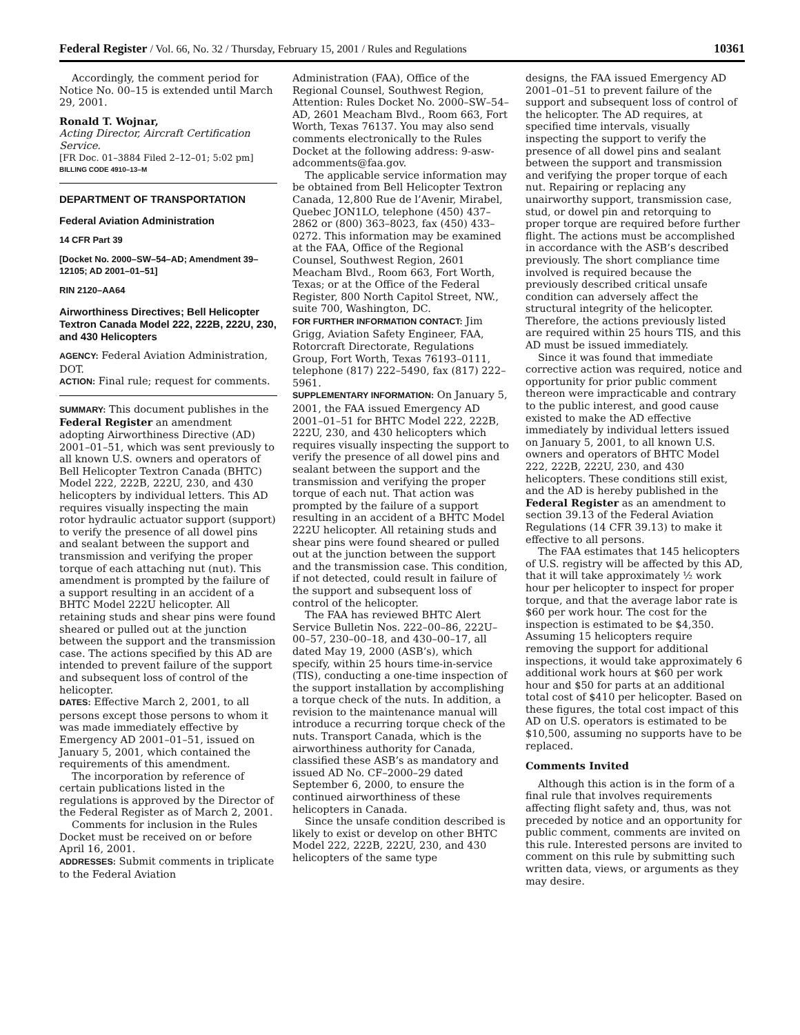Federal Register / Vol. 66, No. 32 / Thursday, February 15, 2001 / Rules and Regulations 10361
Accordingly, the comment period for Notice No. 00–15 is extended until March 29, 2001.
Ronald T. Wojnar,
Acting Director, Aircraft Certification Service.
[FR Doc. 01–3884 Filed 2–12–01; 5:02 pm]
BILLING CODE 4910–13–M
DEPARTMENT OF TRANSPORTATION
Federal Aviation Administration
14 CFR Part 39
[Docket No. 2000–SW–54–AD; Amendment 39–12105; AD 2001–01–51]
RIN 2120–AA64
Airworthiness Directives; Bell Helicopter Textron Canada Model 222, 222B, 222U, 230, and 430 Helicopters
AGENCY: Federal Aviation Administration, DOT.
ACTION: Final rule; request for comments.
SUMMARY: This document publishes in the Federal Register an amendment adopting Airworthiness Directive (AD) 2001–01–51, which was sent previously to all known U.S. owners and operators of Bell Helicopter Textron Canada (BHTC) Model 222, 222B, 222U, 230, and 430 helicopters by individual letters. This AD requires visually inspecting the main rotor hydraulic actuator support (support) to verify the presence of all dowel pins and sealant between the support and transmission and verifying the proper torque of each attaching nut (nut). This amendment is prompted by the failure of a support resulting in an accident of a BHTC Model 222U helicopter. All retaining studs and shear pins were found sheared or pulled out at the junction between the support and the transmission case. The actions specified by this AD are intended to prevent failure of the support and subsequent loss of control of the helicopter.
DATES: Effective March 2, 2001, to all persons except those persons to whom it was made immediately effective by Emergency AD 2001–01–51, issued on January 5, 2001, which contained the requirements of this amendment.
The incorporation by reference of certain publications listed in the regulations is approved by the Director of the Federal Register as of March 2, 2001.
Comments for inclusion in the Rules Docket must be received on or before April 16, 2001.
ADDRESSES: Submit comments in triplicate to the Federal Aviation
Administration (FAA), Office of the Regional Counsel, Southwest Region, Attention: Rules Docket No. 2000–SW–54–AD, 2601 Meacham Blvd., Room 663, Fort Worth, Texas 76137. You may also send comments electronically to the Rules Docket at the following address: 9-asw-adcomments@faa.gov.
The applicable service information may be obtained from Bell Helicopter Textron Canada, 12,800 Rue de l’Avenir, Mirabel, Quebec JON1LO, telephone (450) 437–2862 or (800) 363–8023, fax (450) 433–0272. This information may be examined at the FAA, Office of the Regional Counsel, Southwest Region, 2601 Meacham Blvd., Room 663, Fort Worth, Texas; or at the Office of the Federal Register, 800 North Capitol Street, NW., suite 700, Washington, DC.
FOR FURTHER INFORMATION CONTACT: Jim Grigg, Aviation Safety Engineer, FAA, Rotorcraft Directorate, Regulations Group, Fort Worth, Texas 76193–0111, telephone (817) 222–5490, fax (817) 222–5961.
SUPPLEMENTARY INFORMATION: On January 5, 2001, the FAA issued Emergency AD 2001–01–51 for BHTC Model 222, 222B, 222U, 230, and 430 helicopters which requires visually inspecting the support to verify the presence of all dowel pins and sealant between the support and the transmission and verifying the proper torque of each nut. That action was prompted by the failure of a support resulting in an accident of a BHTC Model 222U helicopter. All retaining studs and shear pins were found sheared or pulled out at the junction between the support and the transmission case. This condition, if not detected, could result in failure of the support and subsequent loss of control of the helicopter.
The FAA has reviewed BHTC Alert Service Bulletin Nos. 222–00–86, 222U–00–57, 230–00–18, and 430–00–17, all dated May 19, 2000 (ASB’s), which specify, within 25 hours time-in-service (TIS), conducting a one-time inspection of the support installation by accomplishing a torque check of the nuts. In addition, a revision to the maintenance manual will introduce a recurring torque check of the nuts. Transport Canada, which is the airworthiness authority for Canada, classified these ASB’s as mandatory and issued AD No. CF–2000–29 dated September 6, 2000, to ensure the continued airworthiness of these helicopters in Canada.
Since the unsafe condition described is likely to exist or develop on other BHTC Model 222, 222B, 222U, 230, and 430 helicopters of the same type
designs, the FAA issued Emergency AD 2001–01–51 to prevent failure of the support and subsequent loss of control of the helicopter. The AD requires, at specified time intervals, visually inspecting the support to verify the presence of all dowel pins and sealant between the support and transmission and verifying the proper torque of each nut. Repairing or replacing any unairworthy support, transmission case, stud, or dowel pin and retorquing to proper torque are required before further flight. The actions must be accomplished in accordance with the ASB’s described previously. The short compliance time involved is required because the previously described critical unsafe condition can adversely affect the structural integrity of the helicopter. Therefore, the actions previously listed are required within 25 hours TIS, and this AD must be issued immediately.
Since it was found that immediate corrective action was required, notice and opportunity for prior public comment thereon were impracticable and contrary to the public interest, and good cause existed to make the AD effective immediately by individual letters issued on January 5, 2001, to all known U.S. owners and operators of BHTC Model 222, 222B, 222U, 230, and 430 helicopters. These conditions still exist, and the AD is hereby published in the Federal Register as an amendment to section 39.13 of the Federal Aviation Regulations (14 CFR 39.13) to make it effective to all persons.
The FAA estimates that 145 helicopters of U.S. registry will be affected by this AD, that it will take approximately ½ work hour per helicopter to inspect for proper torque, and that the average labor rate is $60 per work hour. The cost for the inspection is estimated to be $4,350. Assuming 15 helicopters require removing the support for additional inspections, it would take approximately 6 additional work hours at $60 per work hour and $50 for parts at an additional total cost of $410 per helicopter. Based on these figures, the total cost impact of this AD on U.S. operators is estimated to be $10,500, assuming no supports have to be replaced.
Comments Invited
Although this action is in the form of a final rule that involves requirements affecting flight safety and, thus, was not preceded by notice and an opportunity for public comment, comments are invited on this rule. Interested persons are invited to comment on this rule by submitting such written data, views, or arguments as they may desire.